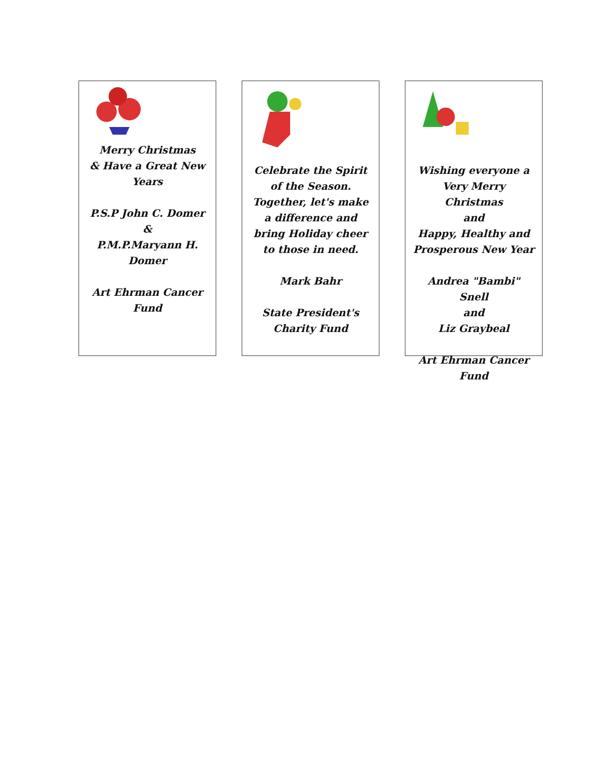Merry Christmas
& Have a Great New Years
P.S.P John C. Domer
&
P.M.P.Maryann H. Domer
Art Ehrman Cancer Fund
Celebrate the Spirit of the Season. Together, let's make a difference and bring Holiday cheer to those in need.
Mark Bahr
State President's Charity Fund
Wishing everyone a Very Merry Christmas
and
Happy, Healthy and Prosperous New Year
Andrea "Bambi" Snell
and
Liz Graybeal
Art Ehrman Cancer Fund